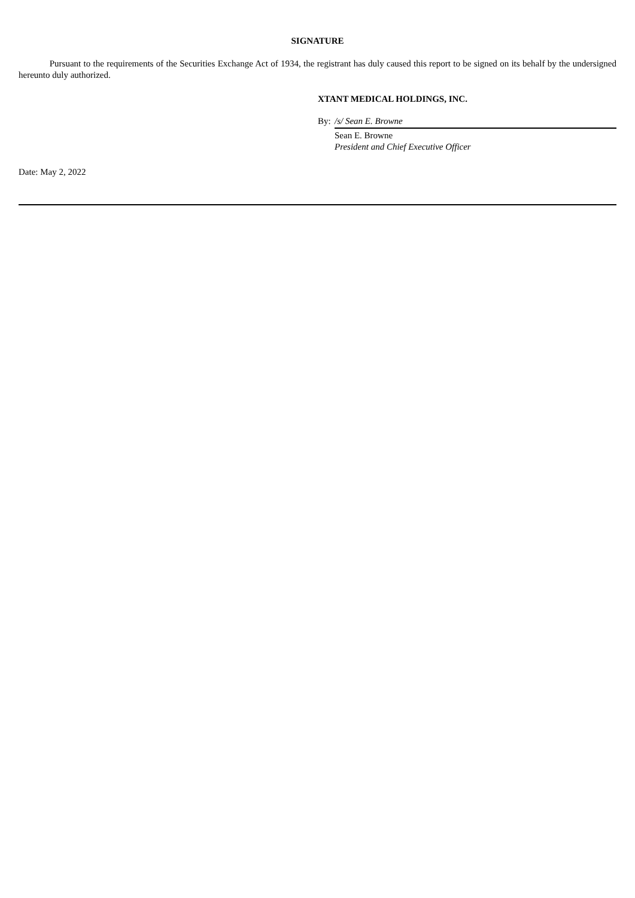SIGNATURE
Pursuant to the requirements of the Securities Exchange Act of 1934, the registrant has duly caused this report to be signed on its behalf by the undersigned hereunto duly authorized.
XTANT MEDICAL HOLDINGS, INC.
By: /s/ Sean E. Browne
Sean E. Browne
President and Chief Executive Officer
Date: May 2, 2022